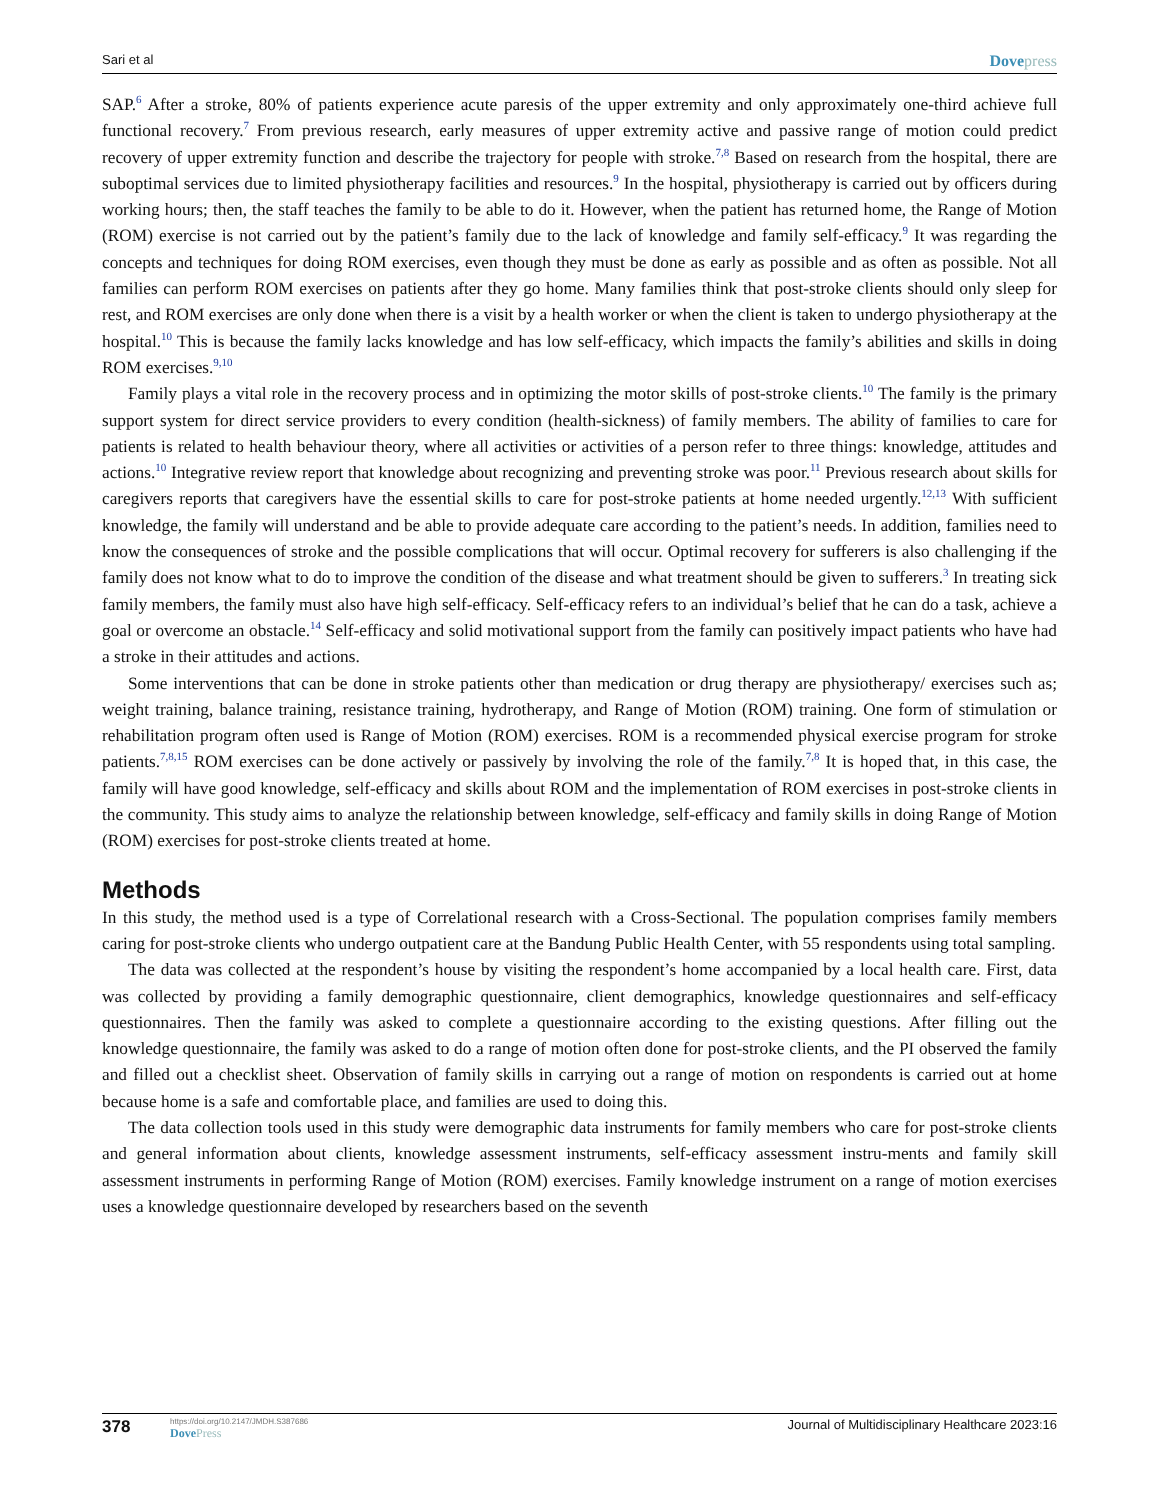Sari et al
Dovepress
SAP.<sup>6</sup> After a stroke, 80% of patients experience acute paresis of the upper extremity and only approximately one-third achieve full functional recovery.<sup>7</sup> From previous research, early measures of upper extremity active and passive range of motion could predict recovery of upper extremity function and describe the trajectory for people with stroke.<sup>7,8</sup> Based on research from the hospital, there are suboptimal services due to limited physiotherapy facilities and resources.<sup>9</sup> In the hospital, physiotherapy is carried out by officers during working hours; then, the staff teaches the family to be able to do it. However, when the patient has returned home, the Range of Motion (ROM) exercise is not carried out by the patient’s family due to the lack of knowledge and family self-efficacy.<sup>9</sup> It was regarding the concepts and techniques for doing ROM exercises, even though they must be done as early as possible and as often as possible. Not all families can perform ROM exercises on patients after they go home. Many families think that post-stroke clients should only sleep for rest, and ROM exercises are only done when there is a visit by a health worker or when the client is taken to undergo physiotherapy at the hospital.<sup>10</sup> This is because the family lacks knowledge and has low self-efficacy, which impacts the family’s abilities and skills in doing ROM exercises.<sup>9,10</sup>
Family plays a vital role in the recovery process and in optimizing the motor skills of post-stroke clients.<sup>10</sup> The family is the primary support system for direct service providers to every condition (health-sickness) of family members. The ability of families to care for patients is related to health behaviour theory, where all activities or activities of a person refer to three things: knowledge, attitudes and actions.<sup>10</sup> Integrative review report that knowledge about recognizing and preventing stroke was poor.<sup>11</sup> Previous research about skills for caregivers reports that caregivers have the essential skills to care for post-stroke patients at home needed urgently.<sup>12,13</sup> With sufficient knowledge, the family will understand and be able to provide adequate care according to the patient’s needs. In addition, families need to know the consequences of stroke and the possible complications that will occur. Optimal recovery for sufferers is also challenging if the family does not know what to do to improve the condition of the disease and what treatment should be given to sufferers.<sup>3</sup> In treating sick family members, the family must also have high self-efficacy. Self-efficacy refers to an individual’s belief that he can do a task, achieve a goal or overcome an obstacle.<sup>14</sup> Self-efficacy and solid motivational support from the family can positively impact patients who have had a stroke in their attitudes and actions.
Some interventions that can be done in stroke patients other than medication or drug therapy are physiotherapy/ exercises such as; weight training, balance training, resistance training, hydrotherapy, and Range of Motion (ROM) training. One form of stimulation or rehabilitation program often used is Range of Motion (ROM) exercises. ROM is a recommended physical exercise program for stroke patients.<sup>7,8,15</sup> ROM exercises can be done actively or passively by involving the role of the family.<sup>7,8</sup> It is hoped that, in this case, the family will have good knowledge, self-efficacy and skills about ROM and the implementation of ROM exercises in post-stroke clients in the community. This study aims to analyze the relationship between knowledge, self-efficacy and family skills in doing Range of Motion (ROM) exercises for post-stroke clients treated at home.
Methods
In this study, the method used is a type of Correlational research with a Cross-Sectional. The population comprises family members caring for post-stroke clients who undergo outpatient care at the Bandung Public Health Center, with 55 respondents using total sampling.
The data was collected at the respondent’s house by visiting the respondent’s home accompanied by a local health care. First, data was collected by providing a family demographic questionnaire, client demographics, knowledge questionnaires and self-efficacy questionnaires. Then the family was asked to complete a questionnaire according to the existing questions. After filling out the knowledge questionnaire, the family was asked to do a range of motion often done for post-stroke clients, and the PI observed the family and filled out a checklist sheet. Observation of family skills in carrying out a range of motion on respondents is carried out at home because home is a safe and comfortable place, and families are used to doing this.
The data collection tools used in this study were demographic data instruments for family members who care for post-stroke clients and general information about clients, knowledge assessment instruments, self-efficacy assessment instru-ments and family skill assessment instruments in performing Range of Motion (ROM) exercises. Family knowledge instrument on a range of motion exercises uses a knowledge questionnaire developed by researchers based on the seventh
378
https://doi.org/10.2147/JMDH.S387686
DovePress
Journal of Multidisciplinary Healthcare 2023:16